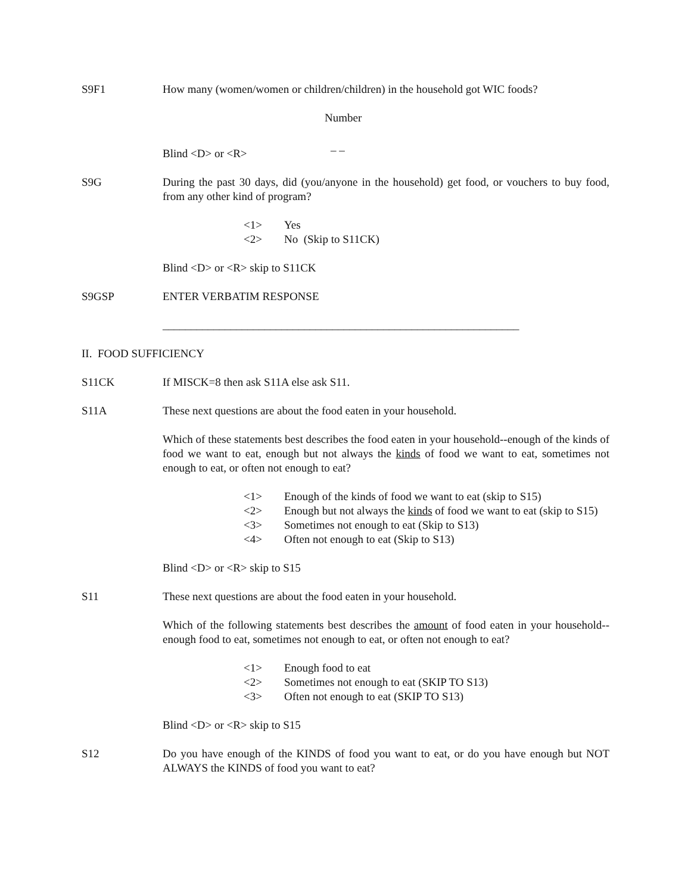S9F1 How many (women/women or children/children) in the household got WIC foods?
Number
_ _
Blind <D> or <R>
S9G During the past 30 days, did (you/anyone in the household) get food, or vouchers to buy food, from any other kind of program?
<1> Yes
<2> No (Skip to S11CK)
Blind <D> or <R> skip to S11CK
S9GSP ENTER VERBATIM RESPONSE
_______________________________________________________________
II. FOOD SUFFICIENCY
S11CK If MISCK=8 then ask S11A else ask S11.
S11A These next questions are about the food eaten in your household.
Which of these statements best describes the food eaten in your household--enough of the kinds of food we want to eat, enough but not always the kinds of food we want to eat, sometimes not enough to eat, or often not enough to eat?
<1> Enough of the kinds of food we want to eat (skip to S15)
<2> Enough but not always the kinds of food we want to eat (skip to S15)
<3> Sometimes not enough to eat (Skip to S13)
<4> Often not enough to eat (Skip to S13)
Blind <D> or <R> skip to S15
S11 These next questions are about the food eaten in your household.
Which of the following statements best describes the amount of food eaten in your household--enough food to eat, sometimes not enough to eat, or often not enough to eat?
<1> Enough food to eat
<2> Sometimes not enough to eat (SKIP TO S13)
<3> Often not enough to eat (SKIP TO S13)
Blind <D> or <R> skip to S15
S12 Do you have enough of the KINDS of food you want to eat, or do you have enough but NOT ALWAYS the KINDS of food you want to eat?